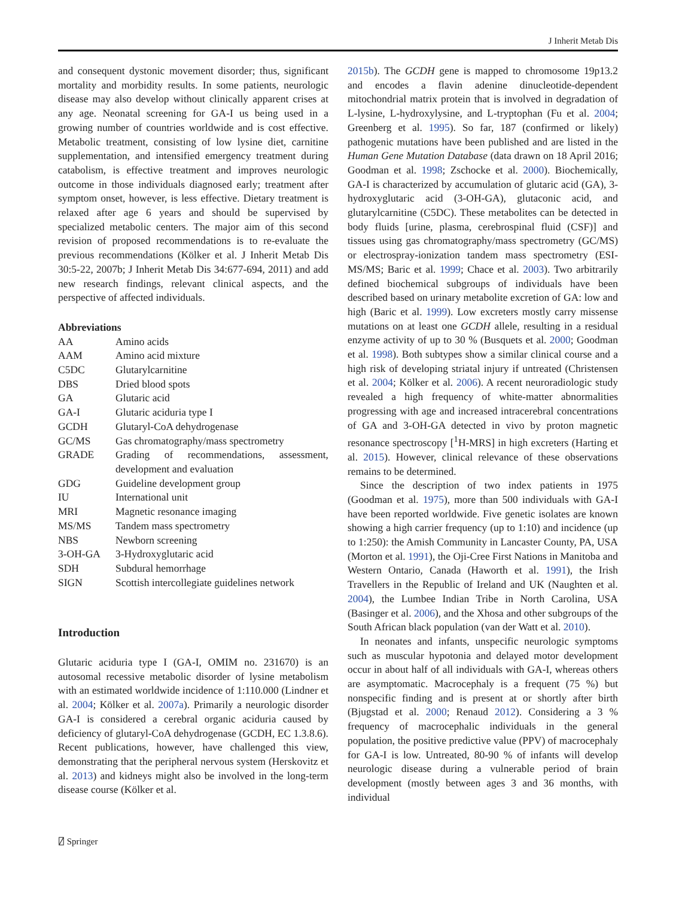J Inherit Metab Dis
and consequent dystonic movement disorder; thus, significant mortality and morbidity results. In some patients, neurologic disease may also develop without clinically apparent crises at any age. Neonatal screening for GA-I us being used in a growing number of countries worldwide and is cost effective. Metabolic treatment, consisting of low lysine diet, carnitine supplementation, and intensified emergency treatment during catabolism, is effective treatment and improves neurologic outcome in those individuals diagnosed early; treatment after symptom onset, however, is less effective. Dietary treatment is relaxed after age 6 years and should be supervised by specialized metabolic centers. The major aim of this second revision of proposed recommendations is to re-evaluate the previous recommendations (Kölker et al. J Inherit Metab Dis 30:5-22, 2007b; J Inherit Metab Dis 34:677-694, 2011) and add new research findings, relevant clinical aspects, and the perspective of affected individuals.
Abbreviations
| AA | Amino acids |
| AAM | Amino acid mixture |
| C5DC | Glutarylcarnitine |
| DBS | Dried blood spots |
| GA | Glutaric acid |
| GA-I | Glutaric aciduria type I |
| GCDH | Glutaryl-CoA dehydrogenase |
| GC/MS | Gas chromatography/mass spectrometry |
| GRADE | Grading of recommendations, assessment, development and evaluation |
| GDG | Guideline development group |
| IU | International unit |
| MRI | Magnetic resonance imaging |
| MS/MS | Tandem mass spectrometry |
| NBS | Newborn screening |
| 3-OH-GA | 3-Hydroxyglutaric acid |
| SDH | Subdural hemorrhage |
| SIGN | Scottish intercollegiate guidelines network |
Introduction
Glutaric aciduria type I (GA-I, OMIM no. 231670) is an autosomal recessive metabolic disorder of lysine metabolism with an estimated worldwide incidence of 1:110.000 (Lindner et al. 2004; Kölker et al. 2007a). Primarily a neurologic disorder GA-I is considered a cerebral organic aciduria caused by deficiency of glutaryl-CoA dehydrogenase (GCDH, EC 1.3.8.6). Recent publications, however, have challenged this view, demonstrating that the peripheral nervous system (Herskovitz et al. 2013) and kidneys might also be involved in the long-term disease course (Kölker et al.
2015b). The GCDH gene is mapped to chromosome 19p13.2 and encodes a flavin adenine dinucleotide-dependent mitochondrial matrix protein that is involved in degradation of L-lysine, L-hydroxylysine, and L-tryptophan (Fu et al. 2004; Greenberg et al. 1995). So far, 187 (confirmed or likely) pathogenic mutations have been published and are listed in the Human Gene Mutation Database (data drawn on 18 April 2016; Goodman et al. 1998; Zschocke et al. 2000). Biochemically, GA-I is characterized by accumulation of glutaric acid (GA), 3-hydroxyglutaric acid (3-OH-GA), glutaconic acid, and glutarylcarnitine (C5DC). These metabolites can be detected in body fluids [urine, plasma, cerebrospinal fluid (CSF)] and tissues using gas chromatography/mass spectrometry (GC/MS) or electrospray-ionization tandem mass spectrometry (ESI-MS/MS; Baric et al. 1999; Chace et al. 2003). Two arbitrarily defined biochemical subgroups of individuals have been described based on urinary metabolite excretion of GA: low and high (Baric et al. 1999). Low excreters mostly carry missense mutations on at least one GCDH allele, resulting in a residual enzyme activity of up to 30 % (Busquets et al. 2000; Goodman et al. 1998). Both subtypes show a similar clinical course and a high risk of developing striatal injury if untreated (Christensen et al. 2004; Kölker et al. 2006). A recent neuroradiologic study revealed a high frequency of white-matter abnormalities progressing with age and increased intracerebral concentrations of GA and 3-OH-GA detected in vivo by proton magnetic resonance spectroscopy [<sup>1</sup>H-MRS] in high excreters (Harting et al. 2015). However, clinical relevance of these observations remains to be determined.
Since the description of two index patients in 1975 (Goodman et al. 1975), more than 500 individuals with GA-I have been reported worldwide. Five genetic isolates are known showing a high carrier frequency (up to 1:10) and incidence (up to 1:250): the Amish Community in Lancaster County, PA, USA (Morton et al. 1991), the Oji-Cree First Nations in Manitoba and Western Ontario, Canada (Haworth et al. 1991), the Irish Travellers in the Republic of Ireland and UK (Naughten et al. 2004), the Lumbee Indian Tribe in North Carolina, USA (Basinger et al. 2006), and the Xhosa and other subgroups of the South African black population (van der Watt et al. 2010).
In neonates and infants, unspecific neurologic symptoms such as muscular hypotonia and delayed motor development occur in about half of all individuals with GA-I, whereas others are asymptomatic. Macrocephaly is a frequent (75 %) but nonspecific finding and is present at or shortly after birth (Bjugstad et al. 2000; Renaud 2012). Considering a 3 % frequency of macrocephalic individuals in the general population, the positive predictive value (PPV) of macrocephaly for GA-I is low. Untreated, 80-90 % of infants will develop neurologic disease during a vulnerable period of brain development (mostly between ages 3 and 36 months, with individual
⍁ Springer